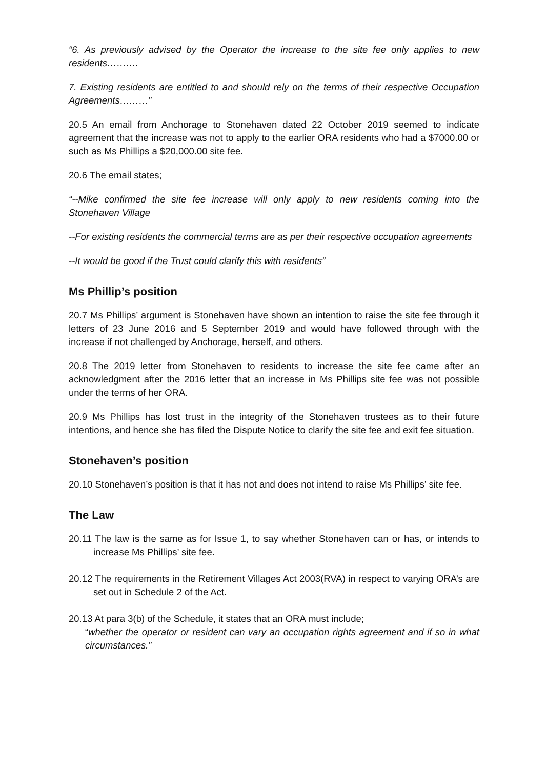“6. As previously advised by the Operator the increase to the site fee only applies to new residents……….
7. Existing residents are entitled to and should rely on the terms of their respective Occupation Agreements………”
20.5 An email from Anchorage to Stonehaven dated 22 October 2019 seemed to indicate agreement that the increase was not to apply to the earlier ORA residents who had a $7000.00 or such as Ms Phillips a $20,000.00 site fee.
20.6 The email states;
“--Mike confirmed the site fee increase will only apply to new residents coming into the Stonehaven Village
--For existing residents the commercial terms are as per their respective occupation agreements
--It would be good if the Trust could clarify this with residents”
Ms Phillip’s position
20.7 Ms Phillips’ argument is Stonehaven have shown an intention to raise the site fee through it letters of 23 June 2016 and 5 September 2019 and would have followed through with the increase if not challenged by Anchorage, herself, and others.
20.8 The 2019 letter from Stonehaven to residents to increase the site fee came after an acknowledgment after the 2016 letter that an increase in Ms Phillips site fee was not possible under the terms of her ORA.
20.9 Ms Phillips has lost trust in the integrity of the Stonehaven trustees as to their future intentions, and hence she has filed the Dispute Notice to clarify the site fee and exit fee situation.
Stonehaven’s position
20.10 Stonehaven’s position is that it has not and does not intend to raise Ms Phillips’ site fee.
The Law
20.11 The law is the same as for Issue 1, to say whether Stonehaven can or has, or intends to increase Ms Phillips’ site fee.
20.12 The requirements in the Retirement Villages Act 2003(RVA) in respect to varying ORA’s are set out in Schedule 2 of the Act.
20.13 At para 3(b) of the Schedule, it states that an ORA must include;
“whether the operator or resident can vary an occupation rights agreement and if so in what circumstances.”